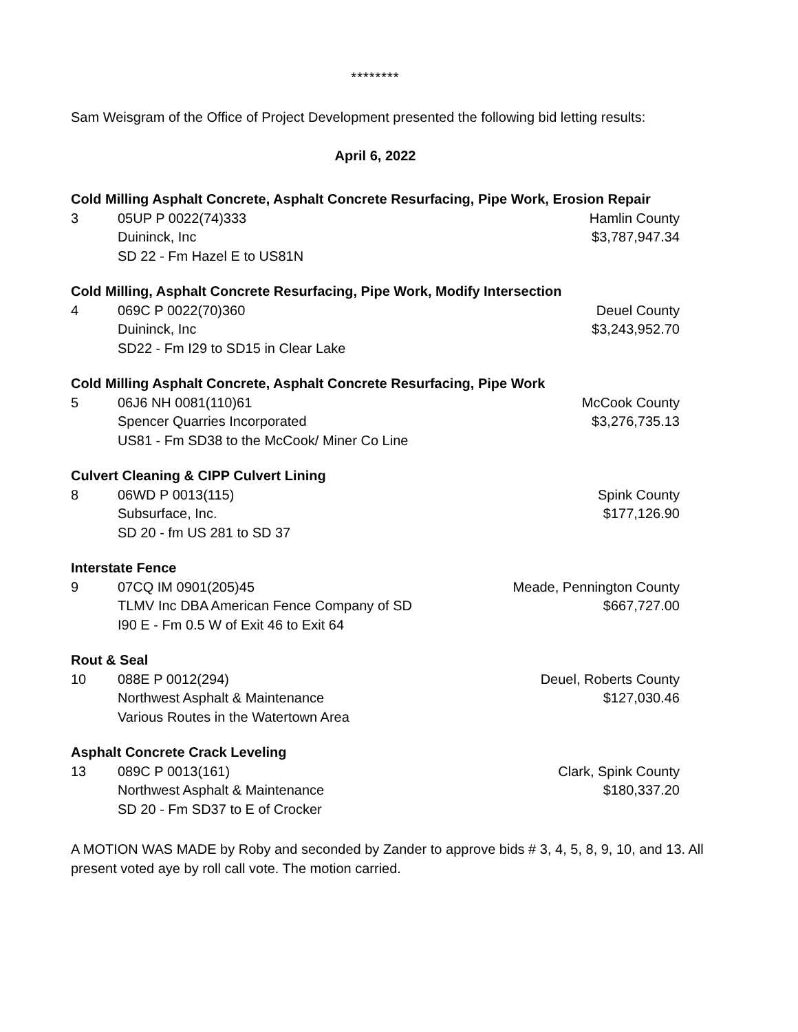********
Sam Weisgram of the Office of Project Development presented the following bid letting results:
April 6, 2022
| Cold Milling Asphalt Concrete, Asphalt Concrete Resurfacing, Pipe Work, Erosion Repair | | |
| 3 | 05UP P 0022(74)333 | Hamlin County |
| | Duininck, Inc | $3,787,947.34 |
| | SD 22 - Fm Hazel E to US81N | |
| Cold Milling, Asphalt Concrete Resurfacing, Pipe Work, Modify Intersection | | |
| 4 | 069C P 0022(70)360 | Deuel County |
| | Duininck, Inc | $3,243,952.70 |
| | SD22 - Fm I29 to SD15 in Clear Lake | |
| Cold Milling Asphalt Concrete, Asphalt Concrete Resurfacing, Pipe Work | | |
| 5 | 06J6 NH 0081(110)61 | McCook County |
| | Spencer Quarries Incorporated | $3,276,735.13 |
| | US81 - Fm SD38 to the McCook/ Miner Co Line | |
| Culvert Cleaning & CIPP Culvert Lining | | |
| 8 | 06WD P 0013(115) | Spink County |
| | Subsurface, Inc. | $177,126.90 |
| | SD 20 - fm US 281 to SD 37 | |
| Interstate Fence | | |
| 9 | 07CQ IM 0901(205)45 | Meade, Pennington County |
| | TLMV Inc DBA American Fence Company of SD | $667,727.00 |
| | I90 E - Fm 0.5 W of Exit 46 to Exit 64 | |
| Rout & Seal | | |
| 10 | 088E P 0012(294) | Deuel, Roberts County |
| | Northwest Asphalt & Maintenance | $127,030.46 |
| | Various Routes in the Watertown Area | |
| Asphalt Concrete Crack Leveling | | |
| 13 | 089C P 0013(161) | Clark, Spink County |
| | Northwest Asphalt & Maintenance | $180,337.20 |
| | SD 20 - Fm SD37 to E of Crocker | |
A MOTION WAS MADE by Roby and seconded by Zander to approve bids # 3, 4, 5, 8, 9, 10, and 13. All present voted aye by roll call vote. The motion carried.